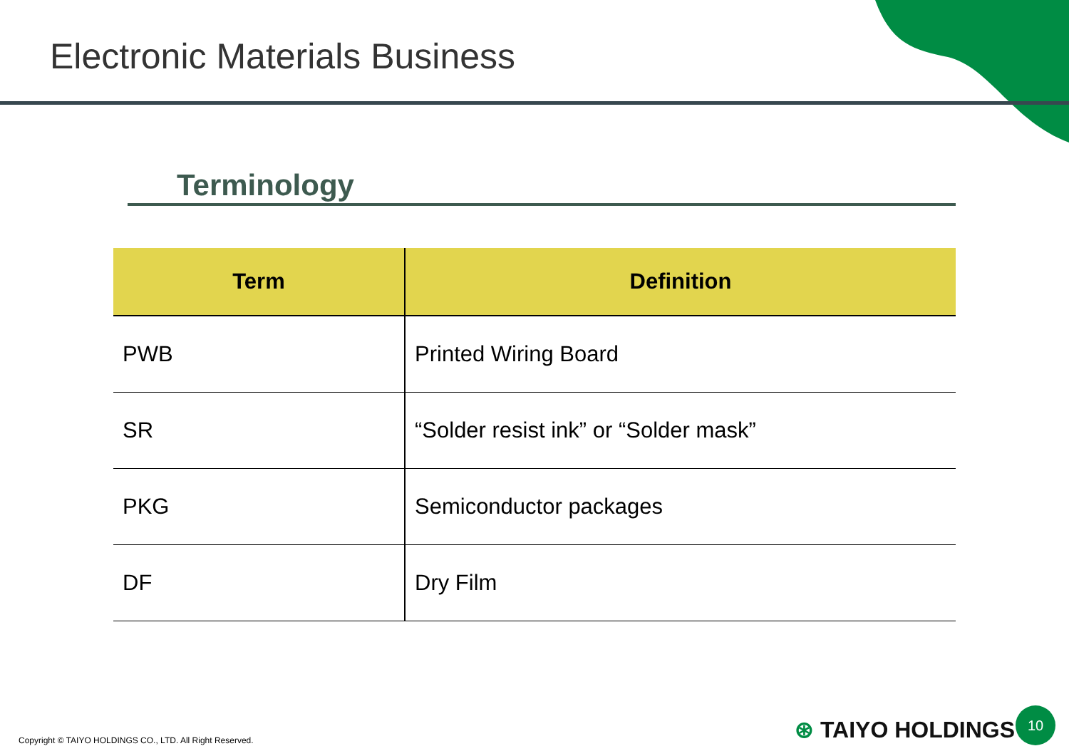Electronic Materials Business
Terminology
| Term | Definition |
| --- | --- |
| PWB | Printed Wiring Board |
| SR | “Solder resist ink” or “Solder mask” |
| PKG | Semiconductor packages |
| DF | Dry Film |
Copyright © TAIYO HOLDINGS CO., LTD. All Right Reserved.
⊛ TAIYO HOLDINGS
10